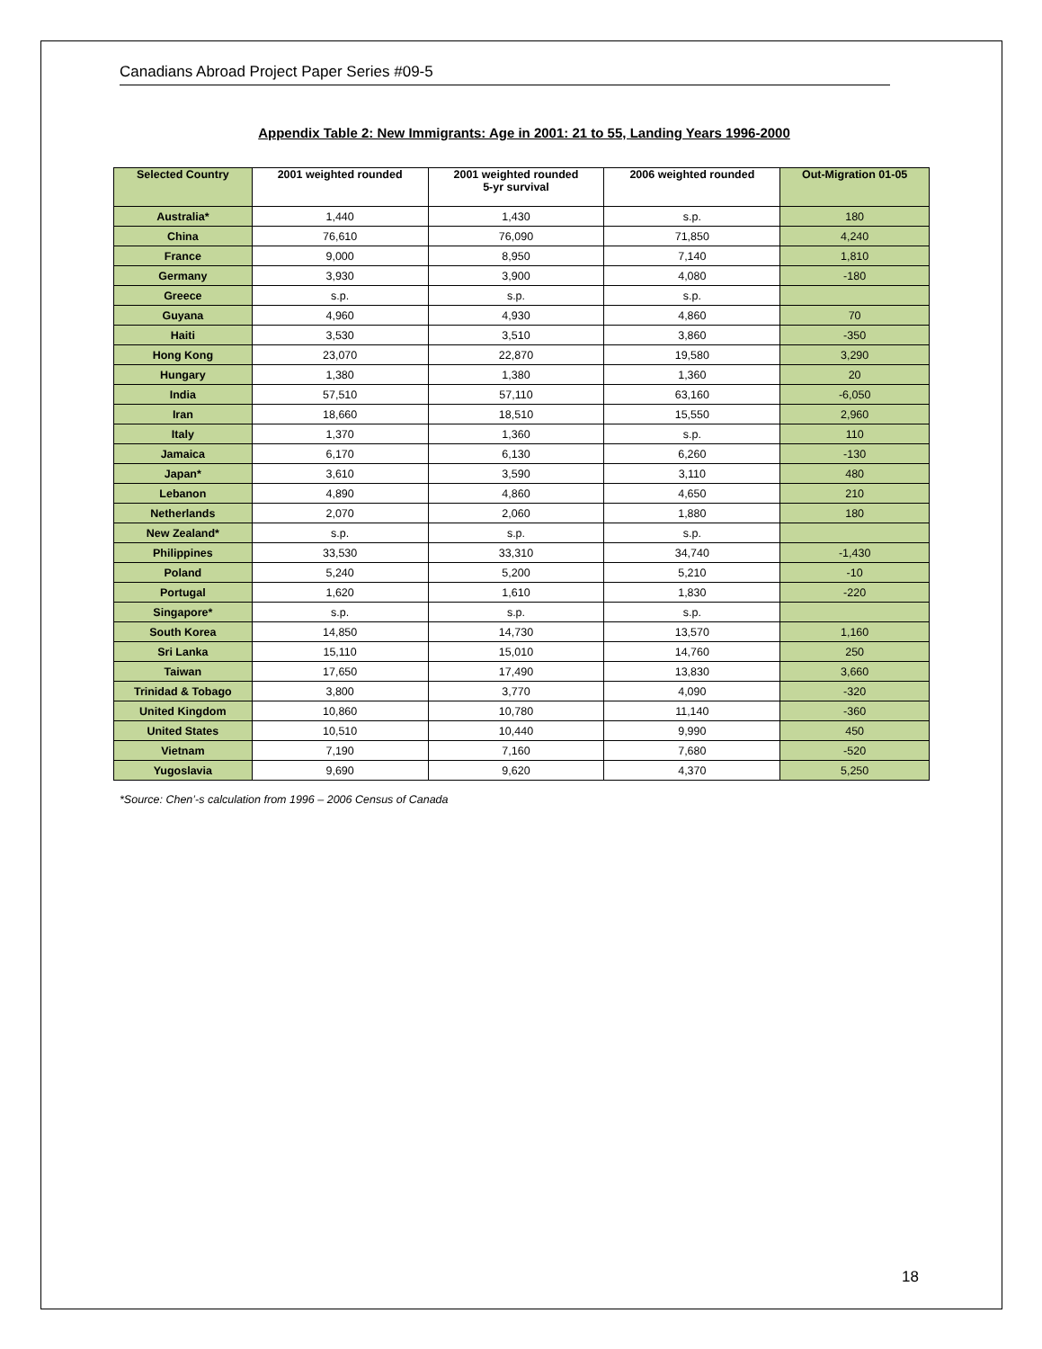Canadians Abroad Project Paper Series #09-5
Appendix Table 2: New Immigrants: Age in 2001: 21 to 55, Landing Years 1996-2000
| Selected Country | 2001 weighted rounded | 2001 weighted rounded 5-yr survival | 2006 weighted rounded | Out-Migration 01-05 |
| --- | --- | --- | --- | --- |
| Australia* | 1,440 | 1,430 | s.p. | 180 |
| China | 76,610 | 76,090 | 71,850 | 4,240 |
| France | 9,000 | 8,950 | 7,140 | 1,810 |
| Germany | 3,930 | 3,900 | 4,080 | -180 |
| Greece | s.p. | s.p. | s.p. | |
| Guyana | 4,960 | 4,930 | 4,860 | 70 |
| Haiti | 3,530 | 3,510 | 3,860 | -350 |
| Hong Kong | 23,070 | 22,870 | 19,580 | 3,290 |
| Hungary | 1,380 | 1,380 | 1,360 | 20 |
| India | 57,510 | 57,110 | 63,160 | -6,050 |
| Iran | 18,660 | 18,510 | 15,550 | 2,960 |
| Italy | 1,370 | 1,360 | s.p. | 110 |
| Jamaica | 6,170 | 6,130 | 6,260 | -130 |
| Japan* | 3,610 | 3,590 | 3,110 | 480 |
| Lebanon | 4,890 | 4,860 | 4,650 | 210 |
| Netherlands | 2,070 | 2,060 | 1,880 | 180 |
| New Zealand* | s.p. | s.p. | s.p. | |
| Philippines | 33,530 | 33,310 | 34,740 | -1,430 |
| Poland | 5,240 | 5,200 | 5,210 | -10 |
| Portugal | 1,620 | 1,610 | 1,830 | -220 |
| Singapore* | s.p. | s.p. | s.p. | |
| South Korea | 14,850 | 14,730 | 13,570 | 1,160 |
| Sri Lanka | 15,110 | 15,010 | 14,760 | 250 |
| Taiwan | 17,650 | 17,490 | 13,830 | 3,660 |
| Trinidad & Tobago | 3,800 | 3,770 | 4,090 | -320 |
| United Kingdom | 10,860 | 10,780 | 11,140 | -360 |
| United States | 10,510 | 10,440 | 9,990 | 450 |
| Vietnam | 7,190 | 7,160 | 7,680 | -520 |
| Yugoslavia | 9,690 | 9,620 | 4,370 | 5,250 |
*Source: Chen’-s calculation from 1996 – 2006 Census of Canada
18